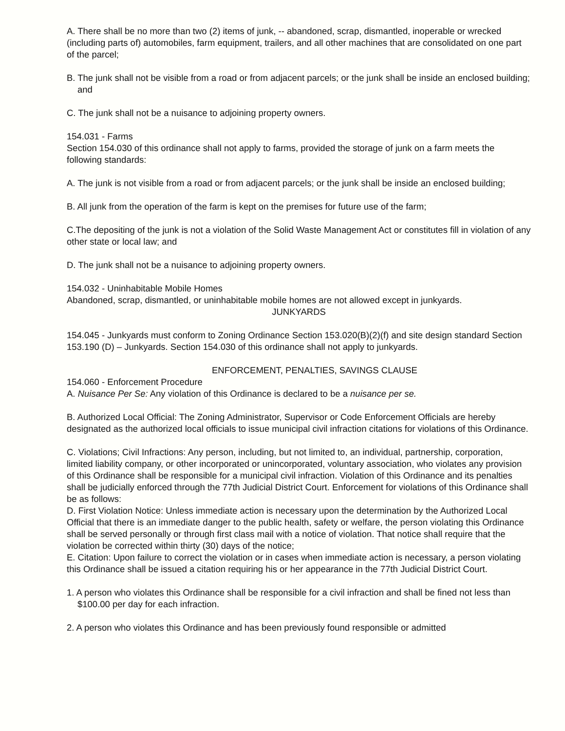A. There shall be no more than two (2) items of junk, -- abandoned, scrap, dismantled, inoperable or wrecked (including parts of) automobiles, farm equipment, trailers, and all other machines that are consolidated on one part of the parcel;
B. The junk shall not be visible from a road or from adjacent parcels; or the junk shall be inside an enclosed building; and
C. The junk shall not be a nuisance to adjoining property owners.
154.031 - Farms
Section 154.030 of this ordinance shall not apply to farms, provided the storage of junk on a farm meets the following standards:
A. The junk is not visible from a road or from adjacent parcels; or the junk shall be inside an enclosed building;
B. All junk from the operation of the farm is kept on the premises for future use of the farm;
C.The depositing of the junk is not a violation of the Solid Waste Management Act or constitutes fill in violation of any other state or local law; and
D. The junk shall not be a nuisance to adjoining property owners.
154.032 - Uninhabitable Mobile Homes
Abandoned, scrap, dismantled, or uninhabitable mobile homes are not allowed except in junkyards.
JUNKYARDS
154.045 - Junkyards must conform to Zoning Ordinance Section 153.020(B)(2)(f) and site design standard Section 153.190 (D) – Junkyards. Section 154.030 of this ordinance shall not apply to junkyards.
ENFORCEMENT, PENALTIES, SAVINGS CLAUSE
154.060 - Enforcement Procedure
A. Nuisance Per Se: Any violation of this Ordinance is declared to be a nuisance per se.
B. Authorized Local Official: The Zoning Administrator, Supervisor or Code Enforcement Officials are hereby designated as the authorized local officials to issue municipal civil infraction citations for violations of this Ordinance.
C. Violations; Civil Infractions: Any person, including, but not limited to, an individual, partnership, corporation, limited liability company, or other incorporated or unincorporated, voluntary association, who violates any provision of this Ordinance shall be responsible for a municipal civil infraction. Violation of this Ordinance and its penalties shall be judicially enforced through the 77th Judicial District Court. Enforcement for violations of this Ordinance shall be as follows:
D. First Violation Notice: Unless immediate action is necessary upon the determination by the Authorized Local Official that there is an immediate danger to the public health, safety or welfare, the person violating this Ordinance shall be served personally or through first class mail with a notice of violation. That notice shall require that the violation be corrected within thirty (30) days of the notice;
E. Citation: Upon failure to correct the violation or in cases when immediate action is necessary, a person violating this Ordinance shall be issued a citation requiring his or her appearance in the 77th Judicial District Court.
1. A person who violates this Ordinance shall be responsible for a civil infraction and shall be fined not less than $100.00 per day for each infraction.
2. A person who violates this Ordinance and has been previously found responsible or admitted